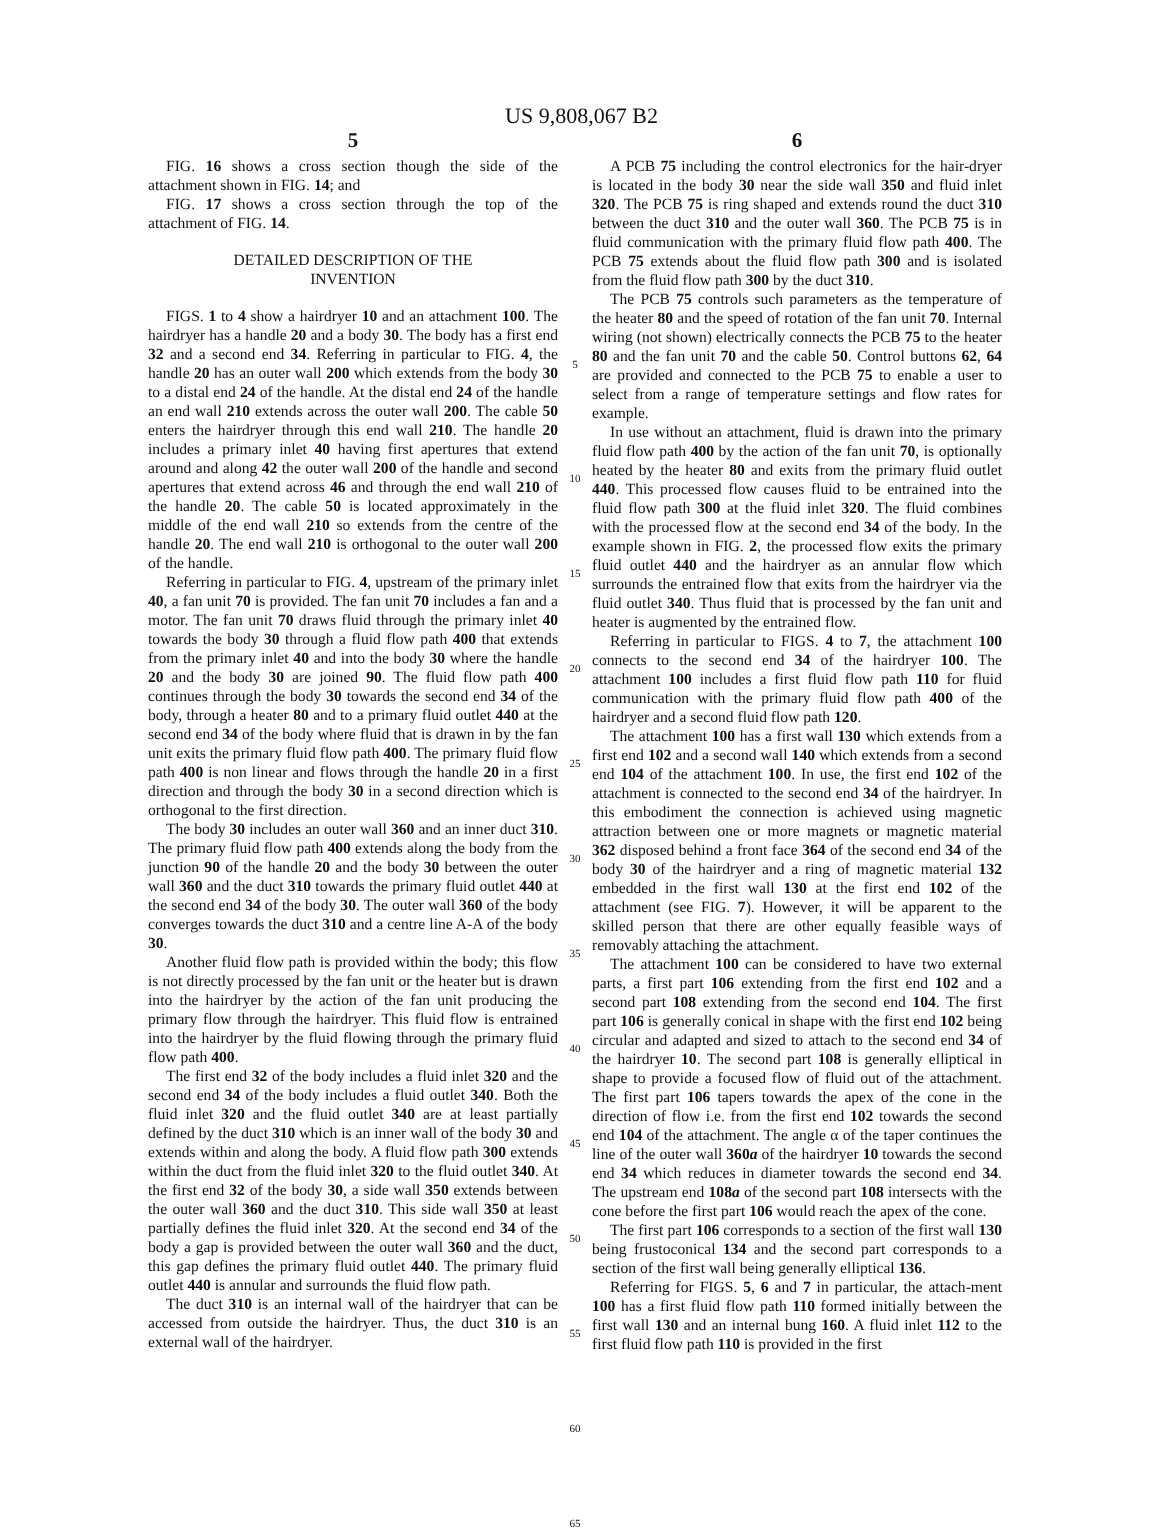US 9,808,067 B2
5
FIG. 16 shows a cross section though the side of the attachment shown in FIG. 14; and
FIG. 17 shows a cross section through the top of the attachment of FIG. 14.
DETAILED DESCRIPTION OF THE
INVENTION
FIGS. 1 to 4 show a hairdryer 10 and an attachment 100. The hairdryer has a handle 20 and a body 30. The body has a first end 32 and a second end 34. Referring in particular to FIG. 4, the handle 20 has an outer wall 200 which extends from the body 30 to a distal end 24 of the handle. At the distal end 24 of the handle an end wall 210 extends across the outer wall 200. The cable 50 enters the hairdryer through this end wall 210. The handle 20 includes a primary inlet 40 having first apertures that extend around and along 42 the outer wall 200 of the handle and second apertures that extend across 46 and through the end wall 210 of the handle 20. The cable 50 is located approximately in the middle of the end wall 210 so extends from the centre of the handle 20. The end wall 210 is orthogonal to the outer wall 200 of the handle.
Referring in particular to FIG. 4, upstream of the primary inlet 40, a fan unit 70 is provided. The fan unit 70 includes a fan and a motor. The fan unit 70 draws fluid through the primary inlet 40 towards the body 30 through a fluid flow path 400 that extends from the primary inlet 40 and into the body 30 where the handle 20 and the body 30 are joined 90. The fluid flow path 400 continues through the body 30 towards the second end 34 of the body, through a heater 80 and to a primary fluid outlet 440 at the second end 34 of the body where fluid that is drawn in by the fan unit exits the primary fluid flow path 400. The primary fluid flow path 400 is non linear and flows through the handle 20 in a first direction and through the body 30 in a second direction which is orthogonal to the first direction.
The body 30 includes an outer wall 360 and an inner duct 310. The primary fluid flow path 400 extends along the body from the junction 90 of the handle 20 and the body 30 between the outer wall 360 and the duct 310 towards the primary fluid outlet 440 at the second end 34 of the body 30. The outer wall 360 of the body converges towards the duct 310 and a centre line A-A of the body 30.
Another fluid flow path is provided within the body; this flow is not directly processed by the fan unit or the heater but is drawn into the hairdryer by the action of the fan unit producing the primary flow through the hairdryer. This fluid flow is entrained into the hairdryer by the fluid flowing through the primary fluid flow path 400.
The first end 32 of the body includes a fluid inlet 320 and the second end 34 of the body includes a fluid outlet 340. Both the fluid inlet 320 and the fluid outlet 340 are at least partially defined by the duct 310 which is an inner wall of the body 30 and extends within and along the body. A fluid flow path 300 extends within the duct from the fluid inlet 320 to the fluid outlet 340. At the first end 32 of the body 30, a side wall 350 extends between the outer wall 360 and the duct 310. This side wall 350 at least partially defines the fluid inlet 320. At the second end 34 of the body a gap is provided between the outer wall 360 and the duct, this gap defines the primary fluid outlet 440. The primary fluid outlet 440 is annular and surrounds the fluid flow path.
The duct 310 is an internal wall of the hairdryer that can be accessed from outside the hairdryer. Thus, the duct 310 is an external wall of the hairdryer.
5
10
15
20
25
30
35
40
45
50
55
60
65
6
A PCB 75 including the control electronics for the hair-dryer is located in the body 30 near the side wall 350 and fluid inlet 320. The PCB 75 is ring shaped and extends round the duct 310 between the duct 310 and the outer wall 360. The PCB 75 is in fluid communication with the primary fluid flow path 400. The PCB 75 extends about the fluid flow path 300 and is isolated from the fluid flow path 300 by the duct 310.
The PCB 75 controls such parameters as the temperature of the heater 80 and the speed of rotation of the fan unit 70. Internal wiring (not shown) electrically connects the PCB 75 to the heater 80 and the fan unit 70 and the cable 50. Control buttons 62, 64 are provided and connected to the PCB 75 to enable a user to select from a range of temperature settings and flow rates for example.
In use without an attachment, fluid is drawn into the primary fluid flow path 400 by the action of the fan unit 70, is optionally heated by the heater 80 and exits from the primary fluid outlet 440. This processed flow causes fluid to be entrained into the fluid flow path 300 at the fluid inlet 320. The fluid combines with the processed flow at the second end 34 of the body. In the example shown in FIG. 2, the processed flow exits the primary fluid outlet 440 and the hairdryer as an annular flow which surrounds the entrained flow that exits from the hairdryer via the fluid outlet 340. Thus fluid that is processed by the fan unit and heater is augmented by the entrained flow.
Referring in particular to FIGS. 4 to 7, the attachment 100 connects to the second end 34 of the hairdryer 100. The attachment 100 includes a first fluid flow path 110 for fluid communication with the primary fluid flow path 400 of the hairdryer and a second fluid flow path 120.
The attachment 100 has a first wall 130 which extends from a first end 102 and a second wall 140 which extends from a second end 104 of the attachment 100. In use, the first end 102 of the attachment is connected to the second end 34 of the hairdryer. In this embodiment the connection is achieved using magnetic attraction between one or more magnets or magnetic material 362 disposed behind a front face 364 of the second end 34 of the body 30 of the hairdryer and a ring of magnetic material 132 embedded in the first wall 130 at the first end 102 of the attachment (see FIG. 7). However, it will be apparent to the skilled person that there are other equally feasible ways of removably attaching the attachment.
The attachment 100 can be considered to have two external parts, a first part 106 extending from the first end 102 and a second part 108 extending from the second end 104. The first part 106 is generally conical in shape with the first end 102 being circular and adapted and sized to attach to the second end 34 of the hairdryer 10. The second part 108 is generally elliptical in shape to provide a focused flow of fluid out of the attachment. The first part 106 tapers towards the apex of the cone in the direction of flow i.e. from the first end 102 towards the second end 104 of the attachment. The angle α of the taper continues the line of the outer wall 360a of the hairdryer 10 towards the second end 34 which reduces in diameter towards the second end 34. The upstream end 108a of the second part 108 intersects with the cone before the first part 106 would reach the apex of the cone.
The first part 106 corresponds to a section of the first wall 130 being frustoconical 134 and the second part corresponds to a section of the first wall being generally elliptical 136.
Referring for FIGS. 5, 6 and 7 in particular, the attach-ment 100 has a first fluid flow path 110 formed initially between the first wall 130 and an internal bung 160. A fluid inlet 112 to the first fluid flow path 110 is provided in the first